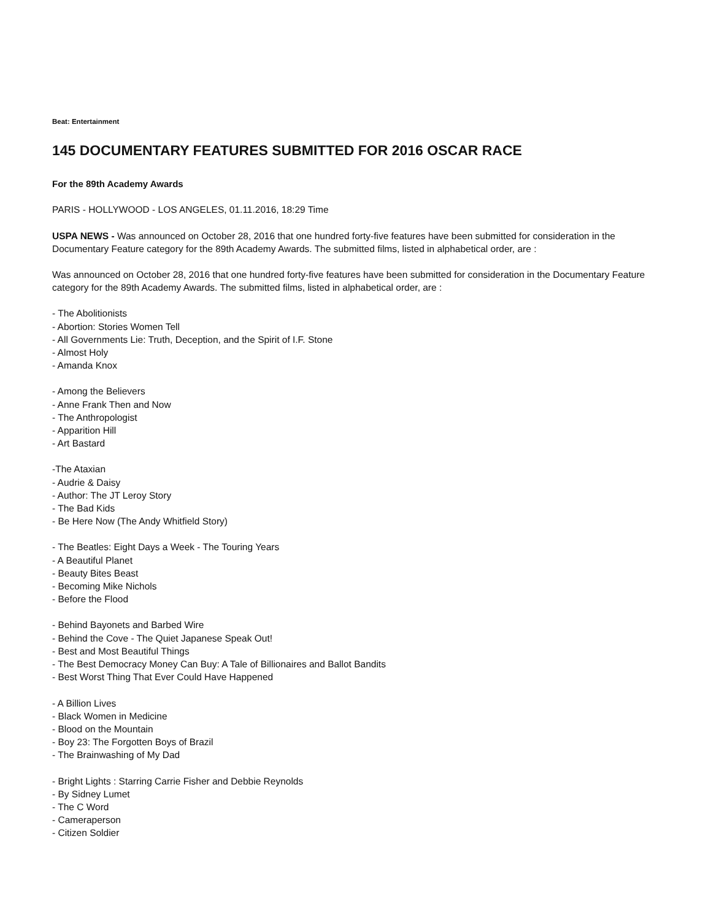Beat: Entertainment
145 DOCUMENTARY FEATURES SUBMITTED FOR 2016 OSCAR RACE
For the 89th Academy Awards
PARIS - HOLLYWOOD - LOS ANGELES, 01.11.2016, 18:29 Time
USPA NEWS - Was announced on October 28, 2016 that one hundred forty-five features have been submitted for consideration in the Documentary Feature category for the 89th Academy Awards. The submitted films, listed in alphabetical order, are :
Was announced on October 28, 2016 that one hundred forty-five features have been submitted for consideration in the Documentary Feature category for the 89th Academy Awards. The submitted films, listed in alphabetical order, are :
- The Abolitionists
- Abortion: Stories Women Tell
- All Governments Lie: Truth, Deception, and the Spirit of I.F. Stone
- Almost Holy
- Amanda Knox
- Among the Believers
- Anne Frank Then and Now
- The Anthropologist
- Apparition Hill
- Art Bastard
-The Ataxian
- Audrie & Daisy
- Author: The JT Leroy Story
- The Bad Kids
- Be Here Now (The Andy Whitfield Story)
- The Beatles: Eight Days a Week - The Touring Years
- A Beautiful Planet
- Beauty Bites Beast
- Becoming Mike Nichols
- Before the Flood
- Behind Bayonets and Barbed Wire
- Behind the Cove - The Quiet Japanese Speak Out!
- Best and Most Beautiful Things
- The Best Democracy Money Can Buy: A Tale of Billionaires and Ballot Bandits
- Best Worst Thing That Ever Could Have Happened
- A Billion Lives
- Black Women in Medicine
- Blood on the Mountain
- Boy 23: The Forgotten Boys of Brazil
- The Brainwashing of My Dad
- Bright Lights : Starring Carrie Fisher and Debbie Reynolds
- By Sidney Lumet
- The C Word
- Cameraperson
- Citizen Soldier